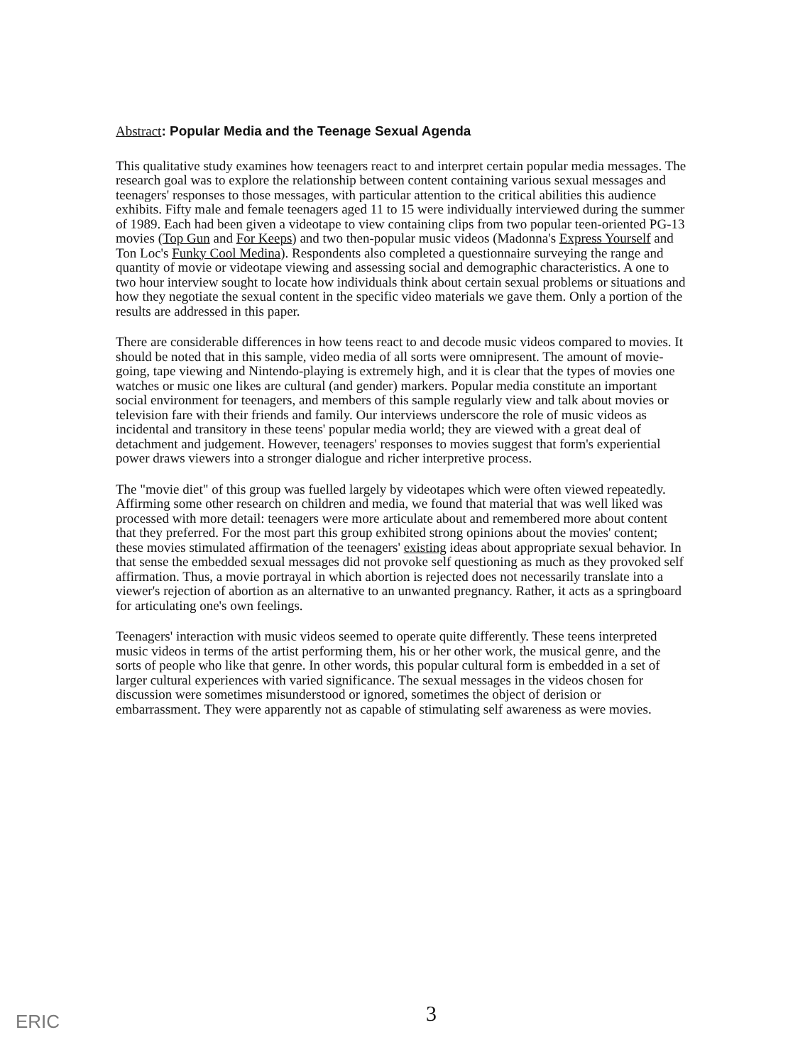Abstract: Popular Media and the Teenage Sexual Agenda
This qualitative study examines how teenagers react to and interpret certain popular media messages. The research goal was to explore the relationship between content containing various sexual messages and teenagers' responses to those messages, with particular attention to the critical abilities this audience exhibits. Fifty male and female teenagers aged 11 to 15 were individually interviewed during the summer of 1989. Each had been given a videotape to view containing clips from two popular teen-oriented PG-13 movies (Top Gun and For Keeps) and two then-popular music videos (Madonna's Express Yourself and Ton Loc's Funky Cool Medina). Respondents also completed a questionnaire surveying the range and quantity of movie or videotape viewing and assessing social and demographic characteristics. A one to two hour interview sought to locate how individuals think about certain sexual problems or situations and how they negotiate the sexual content in the specific video materials we gave them. Only a portion of the results are addressed in this paper.
There are considerable differences in how teens react to and decode music videos compared to movies. It should be noted that in this sample, video media of all sorts were omnipresent. The amount of movie-going, tape viewing and Nintendo-playing is extremely high, and it is clear that the types of movies one watches or music one likes are cultural (and gender) markers. Popular media constitute an important social environment for teenagers, and members of this sample regularly view and talk about movies or television fare with their friends and family. Our interviews underscore the role of music videos as incidental and transitory in these teens' popular media world; they are viewed with a great deal of detachment and judgement. However, teenagers' responses to movies suggest that form's experiential power draws viewers into a stronger dialogue and richer interpretive process.
The "movie diet" of this group was fuelled largely by videotapes which were often viewed repeatedly. Affirming some other research on children and media, we found that material that was well liked was processed with more detail: teenagers were more articulate about and remembered more about content that they preferred. For the most part this group exhibited strong opinions about the movies' content; these movies stimulated affirmation of the teenagers' existing ideas about appropriate sexual behavior. In that sense the embedded sexual messages did not provoke self questioning as much as they provoked self affirmation. Thus, a movie portrayal in which abortion is rejected does not necessarily translate into a viewer's rejection of abortion as an alternative to an unwanted pregnancy. Rather, it acts as a springboard for articulating one's own feelings.
Teenagers' interaction with music videos seemed to operate quite differently. These teens interpreted music videos in terms of the artist performing them, his or her other work, the musical genre, and the sorts of people who like that genre. In other words, this popular cultural form is embedded in a set of larger cultural experiences with varied significance. The sexual messages in the videos chosen for discussion were sometimes misunderstood or ignored, sometimes the object of derision or embarrassment. They were apparently not as capable of stimulating self awareness as were movies.
3
ERIC